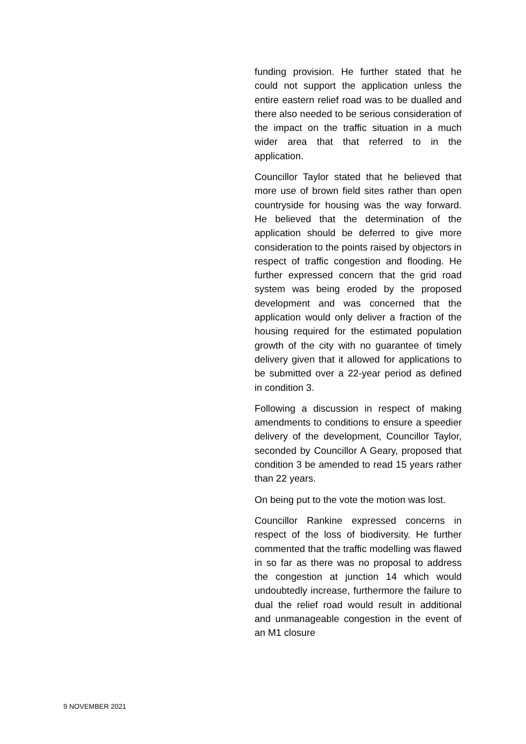funding provision. He further stated that he could not support the application unless the entire eastern relief road was to be dualled and there also needed to be serious consideration of the impact on the traffic situation in a much wider area that that referred to in the application.
Councillor Taylor stated that he believed that more use of brown field sites rather than open countryside for housing was the way forward. He believed that the determination of the application should be deferred to give more consideration to the points raised by objectors in respect of traffic congestion and flooding. He further expressed concern that the grid road system was being eroded by the proposed development and was concerned that the application would only deliver a fraction of the housing required for the estimated population growth of the city with no guarantee of timely delivery given that it allowed for applications to be submitted over a 22-year period as defined in condition 3.
Following a discussion in respect of making amendments to conditions to ensure a speedier delivery of the development, Councillor Taylor, seconded by Councillor A Geary, proposed that condition 3 be amended to read 15 years rather than 22 years.
On being put to the vote the motion was lost.
Councillor Rankine expressed concerns in respect of the loss of biodiversity. He further commented that the traffic modelling was flawed in so far as there was no proposal to address the congestion at junction 14 which would undoubtedly increase, furthermore the failure to dual the relief road would result in additional and unmanageable congestion in the event of an M1 closure
9 NOVEMBER 2021